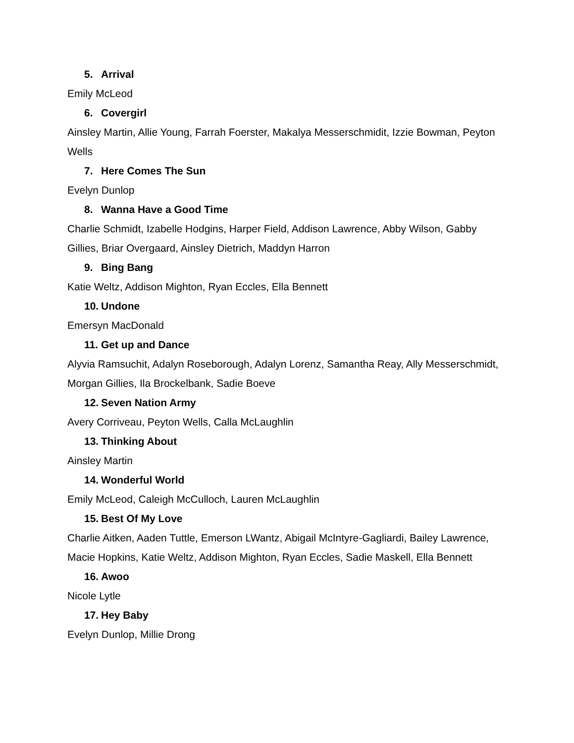5. Arrival
Emily McLeod
6. Covergirl
Ainsley Martin, Allie Young, Farrah Foerster, Makalya Messerschmidit, Izzie Bowman, Peyton Wells
7. Here Comes The Sun
Evelyn Dunlop
8. Wanna Have a Good Time
Charlie Schmidt, Izabelle Hodgins, Harper Field, Addison Lawrence, Abby Wilson, Gabby Gillies, Briar Overgaard, Ainsley Dietrich, Maddyn Harron
9. Bing Bang
Katie Weltz, Addison Mighton, Ryan Eccles, Ella Bennett
10. Undone
Emersyn MacDonald
11. Get up and Dance
Alyvia Ramsuchit, Adalyn Roseborough, Adalyn Lorenz, Samantha Reay, Ally Messerschmidt, Morgan Gillies, Ila Brockelbank, Sadie Boeve
12. Seven Nation Army
Avery Corriveau, Peyton Wells, Calla McLaughlin
13. Thinking About
Ainsley Martin
14. Wonderful World
Emily McLeod, Caleigh McCulloch, Lauren McLaughlin
15. Best Of My Love
Charlie Aitken, Aaden Tuttle, Emerson LWantz, Abigail McIntyre-Gagliardi, Bailey Lawrence, Macie Hopkins, Katie Weltz, Addison Mighton, Ryan Eccles, Sadie Maskell, Ella Bennett
16. Awoo
Nicole Lytle
17. Hey Baby
Evelyn Dunlop, Millie Drong